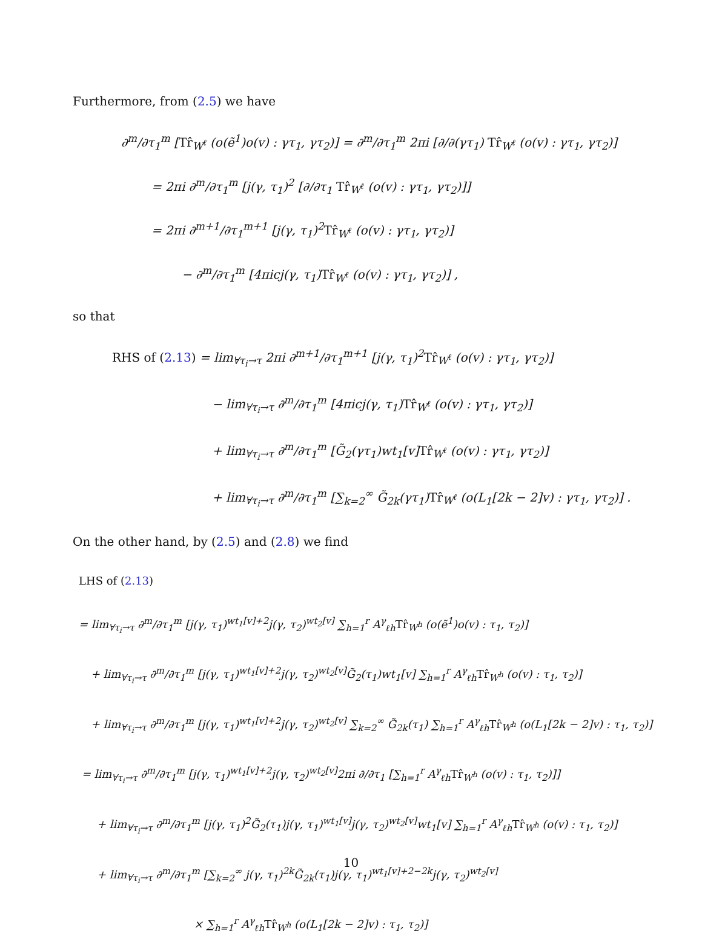Furthermore, from (2.5) we have
∂<sup>m</sup>/∂τ<sub>1</sub><sup>m</sup> [Tr̂<sub>W<sup>ℓ</sup></sub> (o(ẽ<sup>1</sup>)o(v) : γτ<sub>1</sub>, γτ<sub>2</sub>)] = ∂<sup>m</sup>/∂τ<sub>1</sub><sup>m</sup> 2πi [∂/∂(γτ<sub>1</sub>) Tr̂<sub>W<sup>ℓ</sup></sub> (o(v) : γτ<sub>1</sub>, γτ<sub>2</sub>)]
= 2πi ∂<sup>m</sup>/∂τ<sub>1</sub><sup>m</sup> [j(γ, τ<sub>1</sub>)<sup>2</sup> [∂/∂τ<sub>1</sub> Tr̂<sub>W<sup>ℓ</sup></sub> (o(v) : γτ<sub>1</sub>, γτ<sub>2</sub>)]]
= 2πi ∂<sup>m+1</sup>/∂τ<sub>1</sub><sup>m+1</sup> [j(γ, τ<sub>1</sub>)<sup>2</sup>Tr̂<sub>W<sup>ℓ</sup></sub> (o(v) : γτ<sub>1</sub>, γτ<sub>2</sub>)]
− ∂<sup>m</sup>/∂τ<sub>1</sub><sup>m</sup> [4πicj(γ, τ<sub>1</sub>)Tr̂<sub>W<sup>ℓ</sup></sub> (o(v) : γτ<sub>1</sub>, γτ<sub>2</sub>)] ,
so that
RHS of (2.13) = lim<sub>∀τ<sub>i</sub>→τ</sub> 2πi ∂<sup>m+1</sup>/∂τ<sub>1</sub><sup>m+1</sup> [j(γ, τ<sub>1</sub>)<sup>2</sup>Tr̂<sub>W<sup>ℓ</sup></sub> (o(v) : γτ<sub>1</sub>, γτ<sub>2</sub>)]
− lim<sub>∀τ<sub>i</sub>→τ</sub> ∂<sup>m</sup>/∂τ<sub>1</sub><sup>m</sup> [4πicj(γ, τ<sub>1</sub>)Tr̂<sub>W<sup>ℓ</sup></sub> (o(v) : γτ<sub>1</sub>, γτ<sub>2</sub>)]
+ lim<sub>∀τ<sub>i</sub>→τ</sub> ∂<sup>m</sup>/∂τ<sub>1</sub><sup>m</sup> [G̃<sub>2</sub>(γτ<sub>1</sub>)wt<sub>1</sub>[v]Tr̂<sub>W<sup>ℓ</sup></sub> (o(v) : γτ<sub>1</sub>, γτ<sub>2</sub>)]
+ lim<sub>∀τ<sub>i</sub>→τ</sub> ∂<sup>m</sup>/∂τ<sub>1</sub><sup>m</sup> [∑<sub>k=2</sub><sup>∞</sup> G̃<sub>2k</sub>(γτ<sub>1</sub>)Tr̂<sub>W<sup>ℓ</sup></sub> (o(L<sub>1</sub>[2k − 2]v) : γτ<sub>1</sub>, γτ<sub>2</sub>)] .
On the other hand, by (2.5) and (2.8) we find
LHS of (2.13)
= lim<sub>∀τ<sub>i</sub>→τ</sub> ∂<sup>m</sup>/∂τ<sub>1</sub><sup>m</sup> [j(γ, τ<sub>1</sub>)<sup>wt<sub>1</sub>[v]+2</sup>j(γ, τ<sub>2</sub>)<sup>wt<sub>2</sub>[v]</sup> ∑<sub>h=1</sub><sup>r</sup> A<sup>γ</sup><sub>ℓh</sub>Tr̂<sub>W<sup>h</sup></sub> (o(ẽ<sup>1</sup>)o(v) : τ<sub>1</sub>, τ<sub>2</sub>)]
+ lim<sub>∀τ<sub>i</sub>→τ</sub> ∂<sup>m</sup>/∂τ<sub>1</sub><sup>m</sup> [j(γ, τ<sub>1</sub>)<sup>wt<sub>1</sub>[v]+2</sup>j(γ, τ<sub>2</sub>)<sup>wt<sub>2</sub>[v]</sup>G̃<sub>2</sub>(τ<sub>1</sub>)wt<sub>1</sub>[v] ∑<sub>h=1</sub><sup>r</sup> A<sup>γ</sup><sub>ℓh</sub>Tr̂<sub>W<sup>h</sup></sub> (o(v) : τ<sub>1</sub>, τ<sub>2</sub>)]
+ lim<sub>∀τ<sub>i</sub>→τ</sub> ∂<sup>m</sup>/∂τ<sub>1</sub><sup>m</sup> [j(γ, τ<sub>1</sub>)<sup>wt<sub>1</sub>[v]+2</sup>j(γ, τ<sub>2</sub>)<sup>wt<sub>2</sub>[v]</sup> ∑<sub>k=2</sub><sup>∞</sup> G̃<sub>2k</sub>(τ<sub>1</sub>) ∑<sub>h=1</sub><sup>r</sup> A<sup>γ</sup><sub>ℓh</sub>Tr̂<sub>W<sup>h</sup></sub> (o(L<sub>1</sub>[2k − 2]v) : τ<sub>1</sub>, τ<sub>2</sub>)]
= lim<sub>∀τ<sub>i</sub>→τ</sub> ∂<sup>m</sup>/∂τ<sub>1</sub><sup>m</sup> [j(γ, τ<sub>1</sub>)<sup>wt<sub>1</sub>[v]+2</sup>j(γ, τ<sub>2</sub>)<sup>wt<sub>2</sub>[v]</sup>2πi ∂/∂τ<sub>1</sub> [∑<sub>h=1</sub><sup>r</sup> A<sup>γ</sup><sub>ℓh</sub>Tr̂<sub>W<sup>h</sup></sub> (o(v) : τ<sub>1</sub>, τ<sub>2</sub>)]]
+ lim<sub>∀τ<sub>i</sub>→τ</sub> ∂<sup>m</sup>/∂τ<sub>1</sub><sup>m</sup> [j(γ, τ<sub>1</sub>)<sup>2</sup>G̃<sub>2</sub>(τ<sub>1</sub>)j(γ, τ<sub>1</sub>)<sup>wt<sub>1</sub>[v]</sup>j(γ, τ<sub>2</sub>)<sup>wt<sub>2</sub>[v]</sup>wt<sub>1</sub>[v] ∑<sub>h=1</sub><sup>r</sup> A<sup>γ</sup><sub>ℓh</sub>Tr̂<sub>W<sup>h</sup></sub> (o(v) : τ<sub>1</sub>, τ<sub>2</sub>)]
+ lim<sub>∀τ<sub>i</sub>→τ</sub> ∂<sup>m</sup>/∂τ<sub>1</sub><sup>m</sup> [∑<sub>k=2</sub><sup>∞</sup> j(γ, τ<sub>1</sub>)<sup>2k</sup>G̃<sub>2k</sub>(τ<sub>1</sub>)j(γ, τ<sub>1</sub>)<sup>wt<sub>1</sub>[v]+2−2k</sup>j(γ, τ<sub>2</sub>)<sup>wt<sub>2</sub>[v]</sup>
× ∑<sub>h=1</sub><sup>r</sup> A<sup>γ</sup><sub>ℓh</sub>Tr̂<sub>W<sup>h</sup></sub> (o(L<sub>1</sub>[2k − 2]v) : τ<sub>1</sub>, τ<sub>2</sub>)]
10